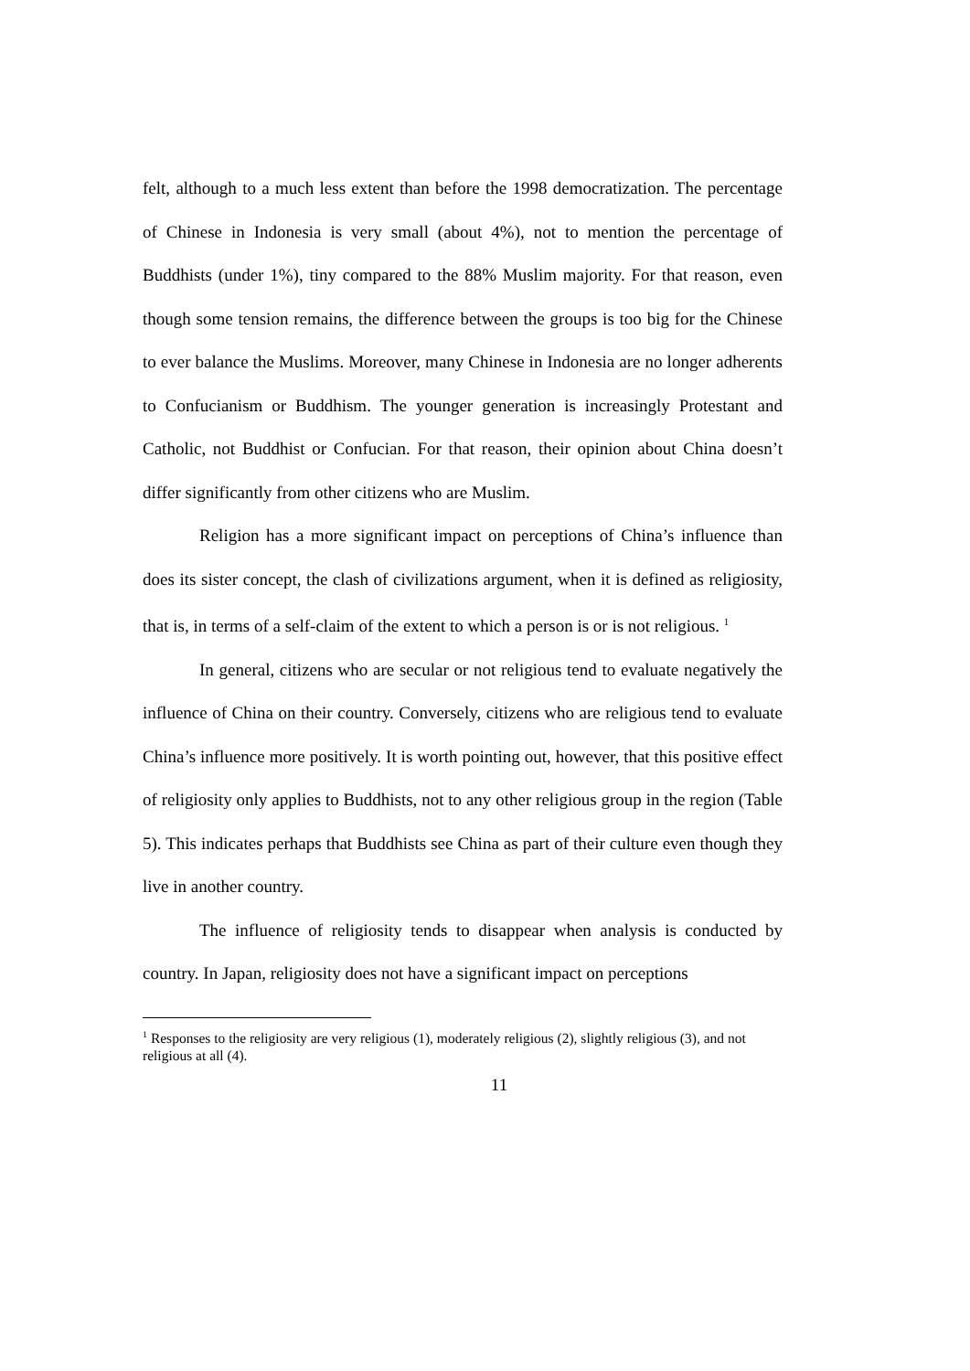felt, although to a much less extent than before the 1998 democratization. The percentage of Chinese in Indonesia is very small (about 4%), not to mention the percentage of Buddhists (under 1%), tiny compared to the 88% Muslim majority. For that reason, even though some tension remains, the difference between the groups is too big for the Chinese to ever balance the Muslims. Moreover, many Chinese in Indonesia are no longer adherents to Confucianism or Buddhism. The younger generation is increasingly Protestant and Catholic, not Buddhist or Confucian. For that reason, their opinion about China doesn’t differ significantly from other citizens who are Muslim.
Religion has a more significant impact on perceptions of China’s influence than does its sister concept, the clash of civilizations argument, when it is defined as religiosity, that is, in terms of a self-claim of the extent to which a person is or is not religious. <sup>1</sup>
In general, citizens who are secular or not religious tend to evaluate negatively the influence of China on their country. Conversely, citizens who are religious tend to evaluate China’s influence more positively. It is worth pointing out, however, that this positive effect of religiosity only applies to Buddhists, not to any other religious group in the region (Table 5). This indicates perhaps that Buddhists see China as part of their culture even though they live in another country.
The influence of religiosity tends to disappear when analysis is conducted by country. In Japan, religiosity does not have a significant impact on perceptions
<sup>1</sup> Responses to the religiosity are very religious (1), moderately religious (2), slightly religious (3), and not religious at all (4).
11